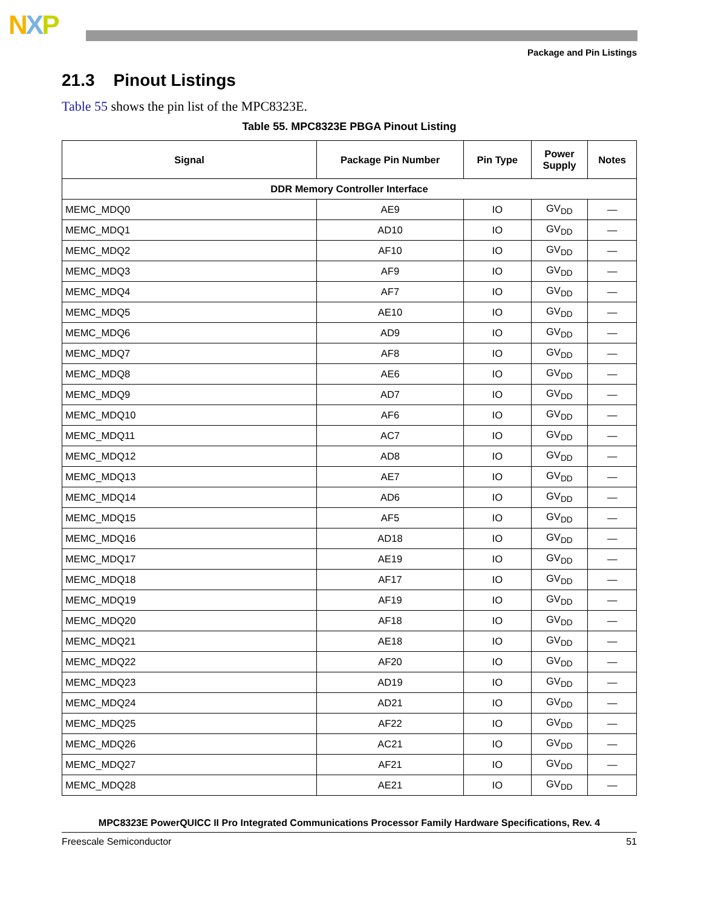NXP
Package and Pin Listings
21.3 Pinout Listings
Table 55 shows the pin list of the MPC8323E.
Table 55. MPC8323E PBGA Pinout Listing
| Signal | Package Pin Number | Pin Type | Power Supply | Notes |
| --- | --- | --- | --- | --- |
| DDR Memory Controller Interface | | | | |
| MEMC_MDQ0 | AE9 | IO | GV<sub>DD</sub> | — |
| MEMC_MDQ1 | AD10 | IO | GV<sub>DD</sub> | — |
| MEMC_MDQ2 | AF10 | IO | GV<sub>DD</sub> | — |
| MEMC_MDQ3 | AF9 | IO | GV<sub>DD</sub> | — |
| MEMC_MDQ4 | AF7 | IO | GV<sub>DD</sub> | — |
| MEMC_MDQ5 | AE10 | IO | GV<sub>DD</sub> | — |
| MEMC_MDQ6 | AD9 | IO | GV<sub>DD</sub> | — |
| MEMC_MDQ7 | AF8 | IO | GV<sub>DD</sub> | — |
| MEMC_MDQ8 | AE6 | IO | GV<sub>DD</sub> | — |
| MEMC_MDQ9 | AD7 | IO | GV<sub>DD</sub> | — |
| MEMC_MDQ10 | AF6 | IO | GV<sub>DD</sub> | — |
| MEMC_MDQ11 | AC7 | IO | GV<sub>DD</sub> | — |
| MEMC_MDQ12 | AD8 | IO | GV<sub>DD</sub> | — |
| MEMC_MDQ13 | AE7 | IO | GV<sub>DD</sub> | — |
| MEMC_MDQ14 | AD6 | IO | GV<sub>DD</sub> | — |
| MEMC_MDQ15 | AF5 | IO | GV<sub>DD</sub> | — |
| MEMC_MDQ16 | AD18 | IO | GV<sub>DD</sub> | — |
| MEMC_MDQ17 | AE19 | IO | GV<sub>DD</sub> | — |
| MEMC_MDQ18 | AF17 | IO | GV<sub>DD</sub> | — |
| MEMC_MDQ19 | AF19 | IO | GV<sub>DD</sub> | — |
| MEMC_MDQ20 | AF18 | IO | GV<sub>DD</sub> | — |
| MEMC_MDQ21 | AE18 | IO | GV<sub>DD</sub> | — |
| MEMC_MDQ22 | AF20 | IO | GV<sub>DD</sub> | — |
| MEMC_MDQ23 | AD19 | IO | GV<sub>DD</sub> | — |
| MEMC_MDQ24 | AD21 | IO | GV<sub>DD</sub> | — |
| MEMC_MDQ25 | AF22 | IO | GV<sub>DD</sub> | — |
| MEMC_MDQ26 | AC21 | IO | GV<sub>DD</sub> | — |
| MEMC_MDQ27 | AF21 | IO | GV<sub>DD</sub> | — |
| MEMC_MDQ28 | AE21 | IO | GV<sub>DD</sub> | — |
MPC8323E PowerQUICC II Pro Integrated Communications Processor Family Hardware Specifications, Rev. 4
Freescale Semiconductor 51